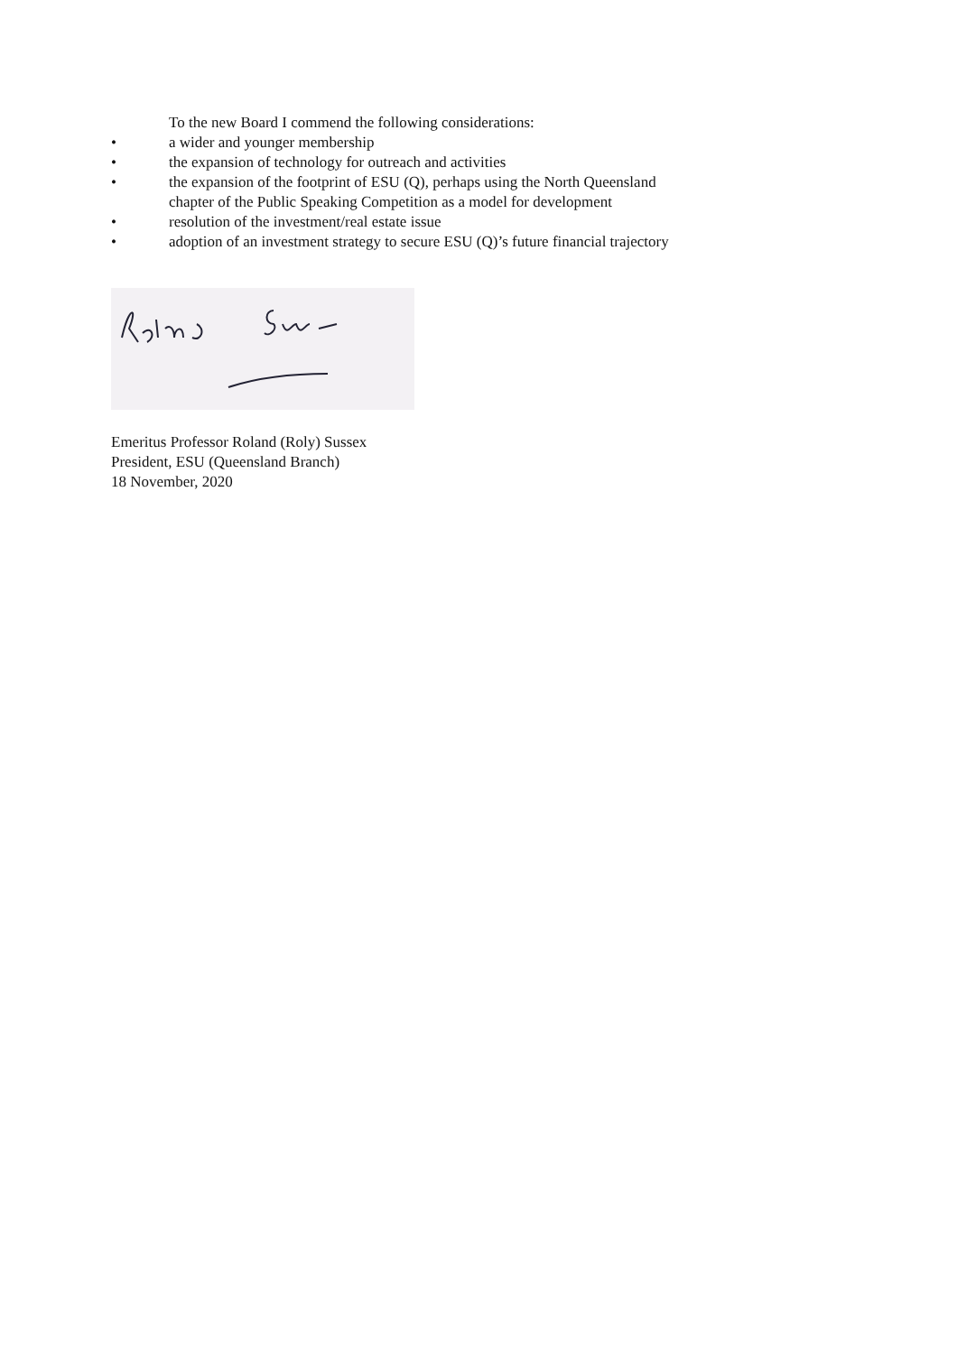To the new Board I commend the following considerations:
• a wider and younger membership
• the expansion of technology for outreach and activities
• the expansion of the footprint of ESU (Q), perhaps using the North Queensland
chapter of the Public Speaking Competition as a model for development
• resolution of the investment/real estate issue
• adoption of an investment strategy to secure ESU (Q)’s future financial trajectory
Emeritus Professor Roland (Roly) Sussex
President, ESU (Queensland Branch)
18 November, 2020